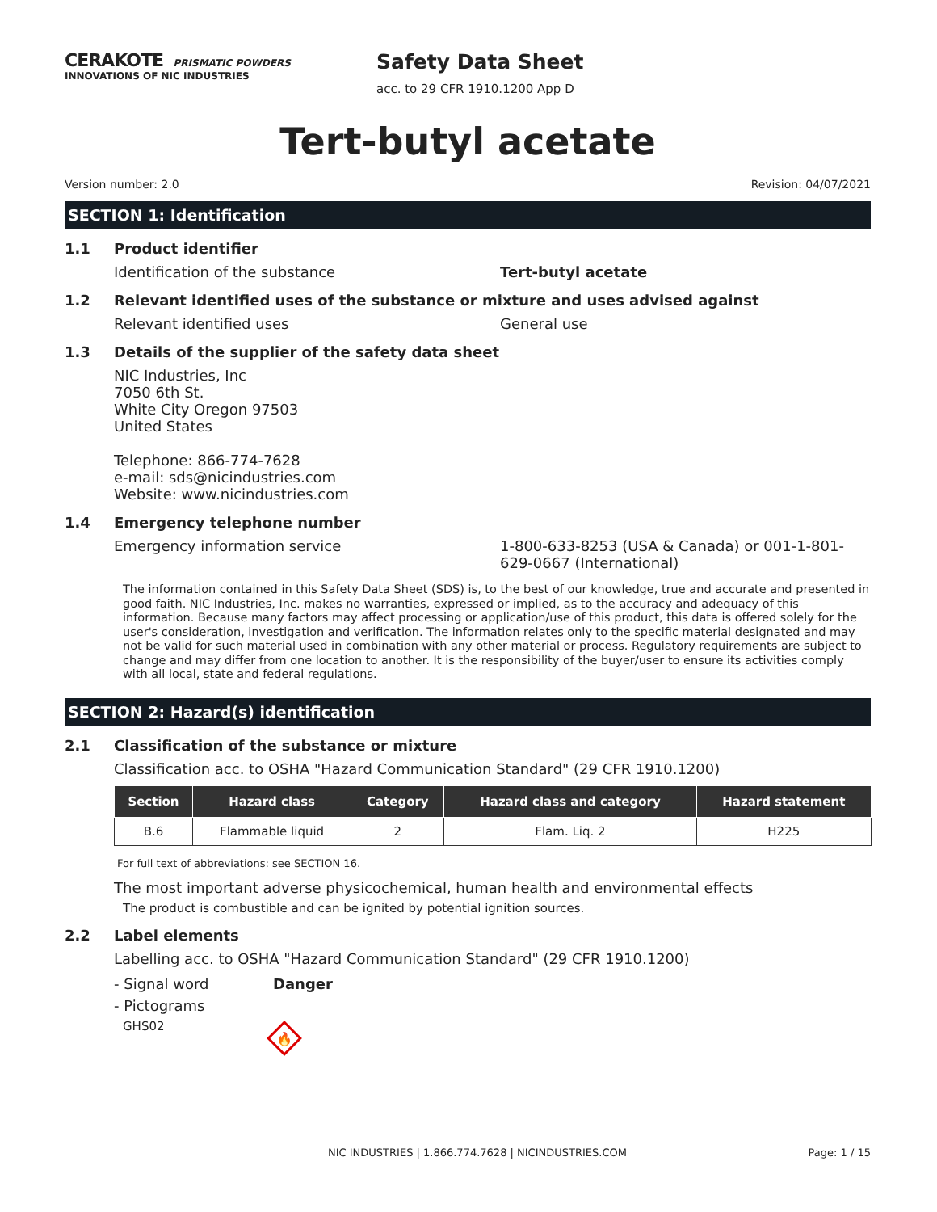CERAKOTE PRISMATIC POWDERS
INNOVATIONS OF NIC INDUSTRIES
Safety Data Sheet
acc. to 29 CFR 1910.1200 App D
Tert-butyl acetate
Version number: 2.0 Revision: 04/07/2021
SECTION 1: Identification
1.1 Product identifier
Identification of the substance Tert-butyl acetate
1.2 Relevant identified uses of the substance or mixture and uses advised against
Relevant identified uses
General use
1.3 Details of the supplier of the safety data sheet
NIC Industries, Inc
7050 6th St.
White City Oregon 97503
United States
Telephone: 866-774-7628
e-mail: sds@nicindustries.com
Website: www.nicindustries.com
1.4 Emergency telephone number
Emergency information service 1-800-633-8253 (USA & Canada) or 001-1-801-629-0667 (International)
The information contained in this Safety Data Sheet (SDS) is, to the best of our knowledge, true and accurate and presented in good faith. NIC Industries, Inc. makes no warranties, expressed or implied, as to the accuracy and adequacy of this information. Because many factors may affect processing or application/use of this product, this data is offered solely for the user's consideration, investigation and verification. The information relates only to the specific material designated and may not be valid for such material used in combination with any other material or process. Regulatory requirements are subject to change and may differ from one location to another. It is the responsibility of the buyer/user to ensure its activities comply with all local, state and federal regulations.
SECTION 2: Hazard(s) identification
2.1 Classification of the substance or mixture
Classification acc. to OSHA "Hazard Communication Standard" (29 CFR 1910.1200)
| Section | Hazard class | Category | Hazard class and category | Hazard statement |
| --- | --- | --- | --- | --- |
| B.6 | Flammable liquid | 2 | Flam. Liq. 2 | H225 |
For full text of abbreviations: see SECTION 16.
The most important adverse physicochemical, human health and environmental effects
The product is combustible and can be ignited by potential ignition sources.
2.2 Label elements
Labelling acc. to OSHA "Hazard Communication Standard" (29 CFR 1910.1200)
- Signal word Danger
- Pictograms
GHS02
🔥
NIC INDUSTRIES | 1.866.774.7628 | NICINDUSTRIES.COM Page: 1 / 15